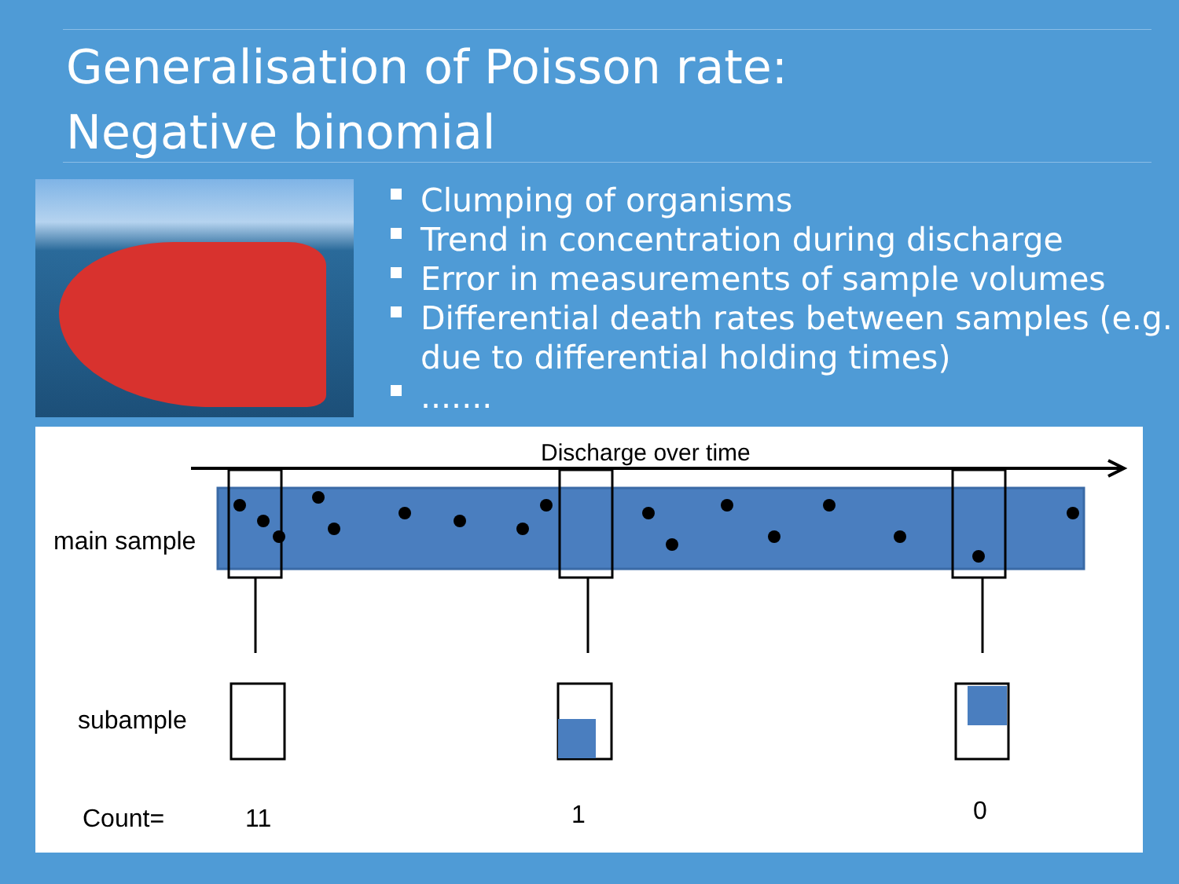Generalisation of Poisson rate:
Negative binomial
Clumping of organisms
Trend in concentration during discharge
Error in measurements of sample volumes
Differential death rates between samples (e.g. due to differential holding times)
.......
Discharge over time
main sample
subample
Count= 11 1 0